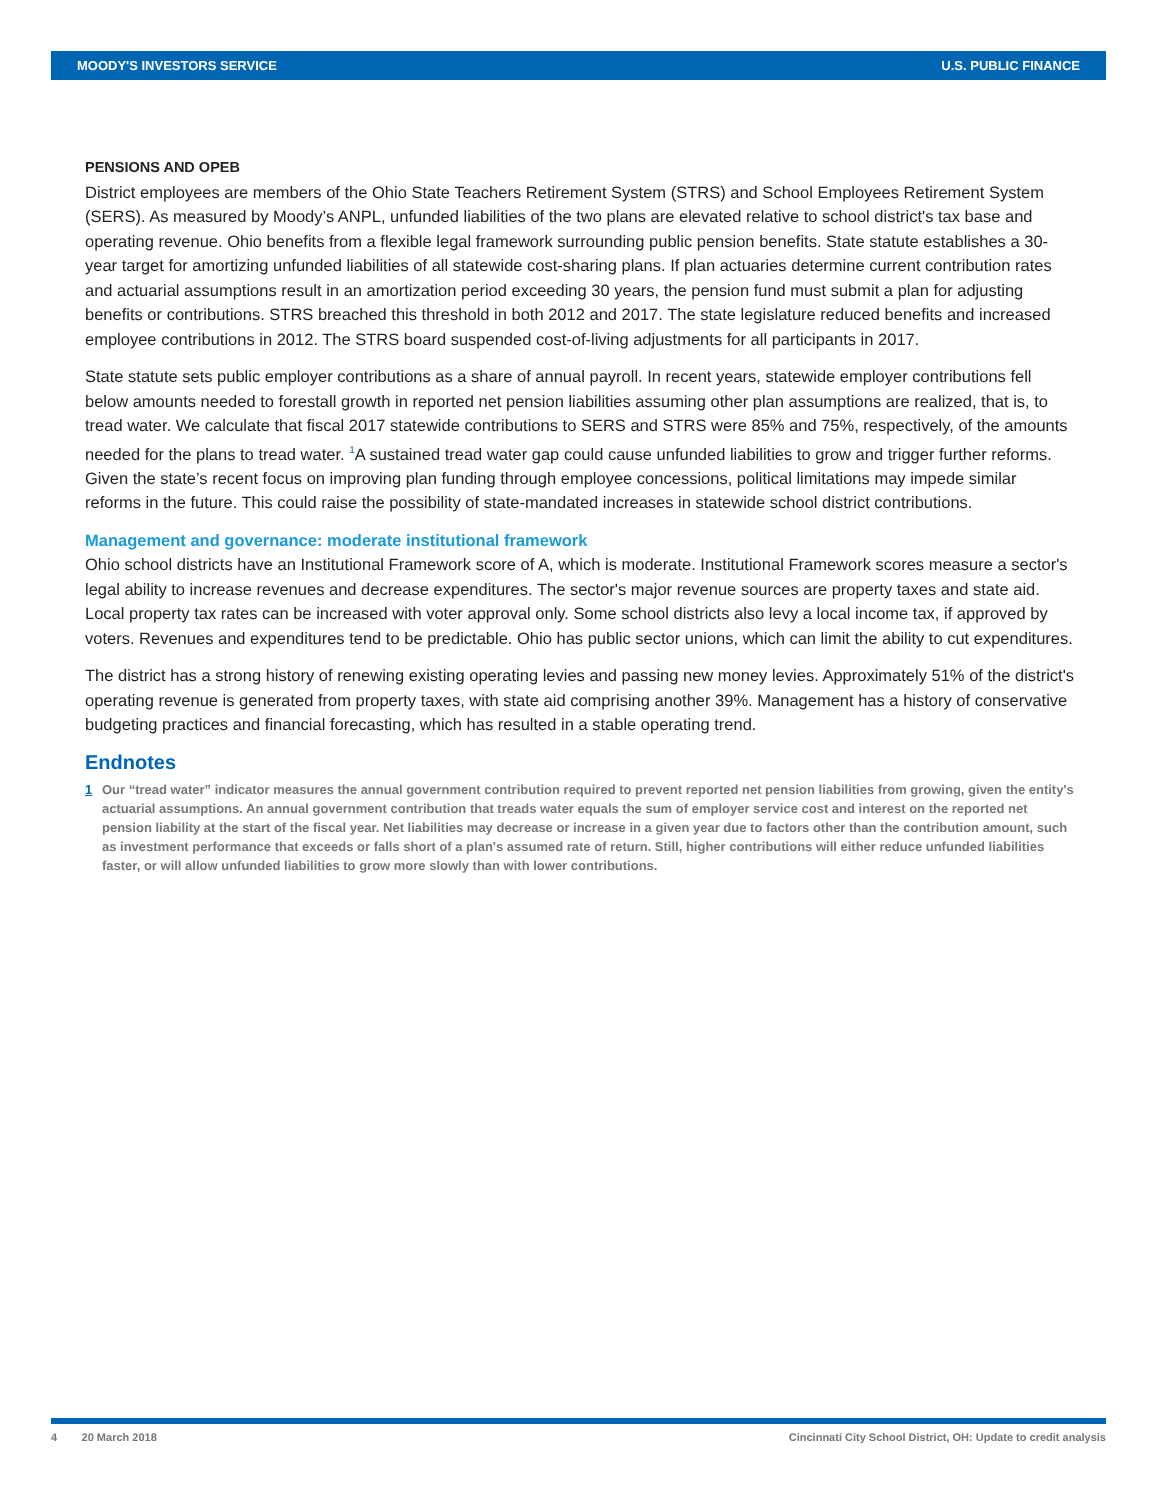MOODY'S INVESTORS SERVICE U.S. PUBLIC FINANCE
PENSIONS AND OPEB
District employees are members of the Ohio State Teachers Retirement System (STRS) and School Employees Retirement System (SERS). As measured by Moody’s ANPL, unfunded liabilities of the two plans are elevated relative to school district's tax base and operating revenue. Ohio benefits from a flexible legal framework surrounding public pension benefits. State statute establishes a 30-year target for amortizing unfunded liabilities of all statewide cost-sharing plans. If plan actuaries determine current contribution rates and actuarial assumptions result in an amortization period exceeding 30 years, the pension fund must submit a plan for adjusting benefits or contributions. STRS breached this threshold in both 2012 and 2017. The state legislature reduced benefits and increased employee contributions in 2012. The STRS board suspended cost-of-living adjustments for all participants in 2017.
State statute sets public employer contributions as a share of annual payroll. In recent years, statewide employer contributions fell below amounts needed to forestall growth in reported net pension liabilities assuming other plan assumptions are realized, that is, to tread water. We calculate that fiscal 2017 statewide contributions to SERS and STRS were 85% and 75%, respectively, of the amounts needed for the plans to tread water. <sup>1</sup>A sustained tread water gap could cause unfunded liabilities to grow and trigger further reforms. Given the state’s recent focus on improving plan funding through employee concessions, political limitations may impede similar reforms in the future. This could raise the possibility of state-mandated increases in statewide school district contributions.
Management and governance: moderate institutional framework
Ohio school districts have an Institutional Framework score of A, which is moderate. Institutional Framework scores measure a sector's legal ability to increase revenues and decrease expenditures. The sector's major revenue sources are property taxes and state aid. Local property tax rates can be increased with voter approval only. Some school districts also levy a local income tax, if approved by voters. Revenues and expenditures tend to be predictable. Ohio has public sector unions, which can limit the ability to cut expenditures.
The district has a strong history of renewing existing operating levies and passing new money levies. Approximately 51% of the district's operating revenue is generated from property taxes, with state aid comprising another 39%. Management has a history of conservative budgeting practices and financial forecasting, which has resulted in a stable operating trend.
Endnotes
1 Our “tread water” indicator measures the annual government contribution required to prevent reported net pension liabilities from growing, given the entity's actuarial assumptions. An annual government contribution that treads water equals the sum of employer service cost and interest on the reported net pension liability at the start of the fiscal year. Net liabilities may decrease or increase in a given year due to factors other than the contribution amount, such as investment performance that exceeds or falls short of a plan's assumed rate of return. Still, higher contributions will either reduce unfunded liabilities faster, or will allow unfunded liabilities to grow more slowly than with lower contributions.
4 20 March 2018 Cincinnati City School District, OH: Update to credit analysis